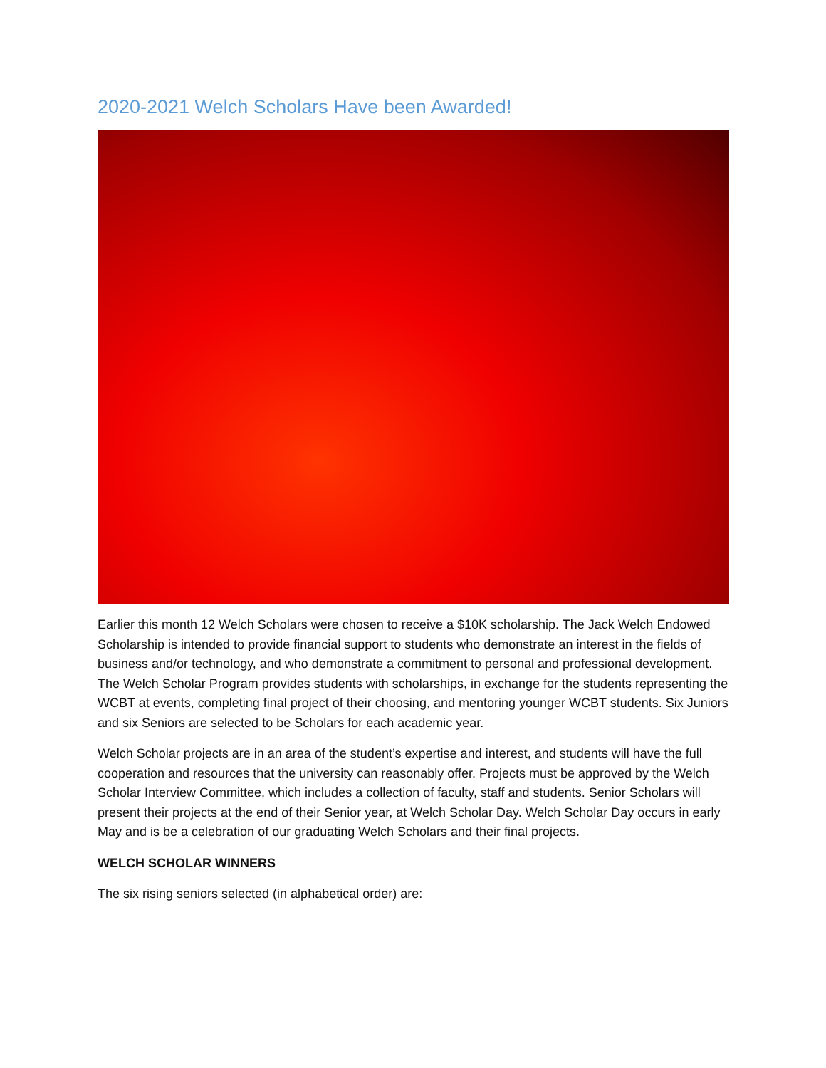2020-2021 Welch Scholars Have been Awarded!
Earlier this month 12 Welch Scholars were chosen to receive a $10K scholarship. The Jack Welch Endowed Scholarship is intended to provide financial support to students who demonstrate an interest in the fields of business and/or technology, and who demonstrate a commitment to personal and professional development. The Welch Scholar Program provides students with scholarships, in exchange for the students representing the WCBT at events, completing final project of their choosing, and mentoring younger WCBT students. Six Juniors and six Seniors are selected to be Scholars for each academic year.
Welch Scholar projects are in an area of the student’s expertise and interest, and students will have the full cooperation and resources that the university can reasonably offer. Projects must be approved by the Welch Scholar Interview Committee, which includes a collection of faculty, staff and students. Senior Scholars will present their projects at the end of their Senior year, at Welch Scholar Day. Welch Scholar Day occurs in early May and is be a celebration of our graduating Welch Scholars and their final projects.
WELCH SCHOLAR WINNERS
The six rising seniors selected (in alphabetical order) are: